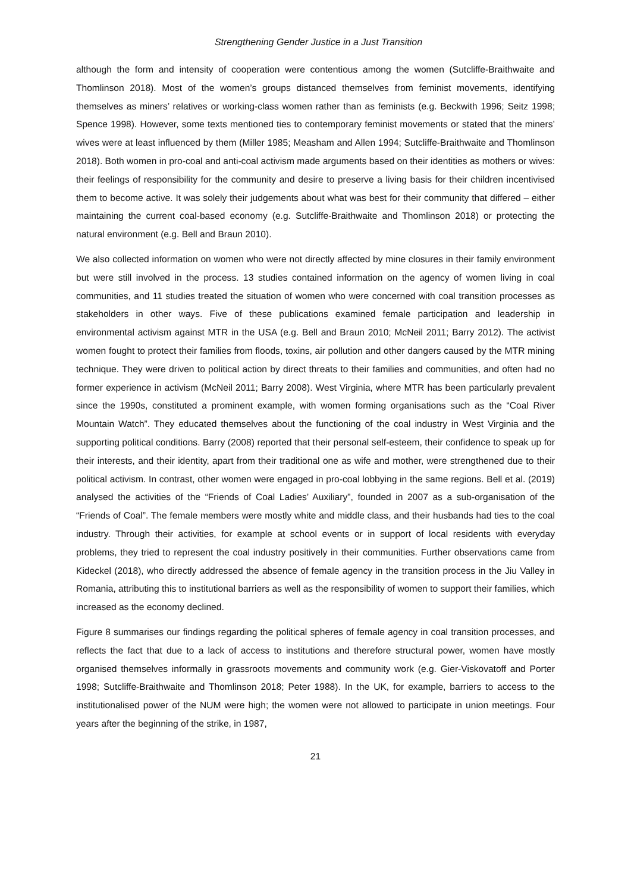Strengthening Gender Justice in a Just Transition
although the form and intensity of cooperation were contentious among the women (Sutcliffe-Braithwaite and Thomlinson 2018). Most of the women’s groups distanced themselves from feminist movements, identifying themselves as miners’ relatives or working-class women rather than as feminists (e.g. Beckwith 1996; Seitz 1998; Spence 1998). However, some texts mentioned ties to contemporary feminist movements or stated that the miners’ wives were at least influenced by them (Miller 1985; Measham and Allen 1994; Sutcliffe-Braithwaite and Thomlinson 2018). Both women in pro-coal and anti-coal activism made arguments based on their identities as mothers or wives: their feelings of responsibility for the community and desire to preserve a living basis for their children incentivised them to become active. It was solely their judgements about what was best for their community that differed – either maintaining the current coal-based economy (e.g. Sutcliffe-Braithwaite and Thomlinson 2018) or protecting the natural environment (e.g. Bell and Braun 2010).
We also collected information on women who were not directly affected by mine closures in their family environment but were still involved in the process. 13 studies contained information on the agency of women living in coal communities, and 11 studies treated the situation of women who were concerned with coal transition processes as stakeholders in other ways. Five of these publications examined female participation and leadership in environmental activism against MTR in the USA (e.g. Bell and Braun 2010; McNeil 2011; Barry 2012). The activist women fought to protect their families from floods, toxins, air pollution and other dangers caused by the MTR mining technique. They were driven to political action by direct threats to their families and communities, and often had no former experience in activism (McNeil 2011; Barry 2008). West Virginia, where MTR has been particularly prevalent since the 1990s, constituted a prominent example, with women forming organisations such as the “Coal River Mountain Watch”. They educated themselves about the functioning of the coal industry in West Virginia and the supporting political conditions. Barry (2008) reported that their personal self-esteem, their confidence to speak up for their interests, and their identity, apart from their traditional one as wife and mother, were strengthened due to their political activism. In contrast, other women were engaged in pro-coal lobbying in the same regions. Bell et al. (2019) analysed the activities of the “Friends of Coal Ladies’ Auxiliary”, founded in 2007 as a sub-organisation of the “Friends of Coal”. The female members were mostly white and middle class, and their husbands had ties to the coal industry. Through their activities, for example at school events or in support of local residents with everyday problems, they tried to represent the coal industry positively in their communities. Further observations came from Kideckel (2018), who directly addressed the absence of female agency in the transition process in the Jiu Valley in Romania, attributing this to institutional barriers as well as the responsibility of women to support their families, which increased as the economy declined.
Figure 8 summarises our findings regarding the political spheres of female agency in coal transition processes, and reflects the fact that due to a lack of access to institutions and therefore structural power, women have mostly organised themselves informally in grassroots movements and community work (e.g. Gier-Viskovatoff and Porter 1998; Sutcliffe-Braithwaite and Thomlinson 2018; Peter 1988). In the UK, for example, barriers to access to the institutionalised power of the NUM were high; the women were not allowed to participate in union meetings. Four years after the beginning of the strike, in 1987,
21